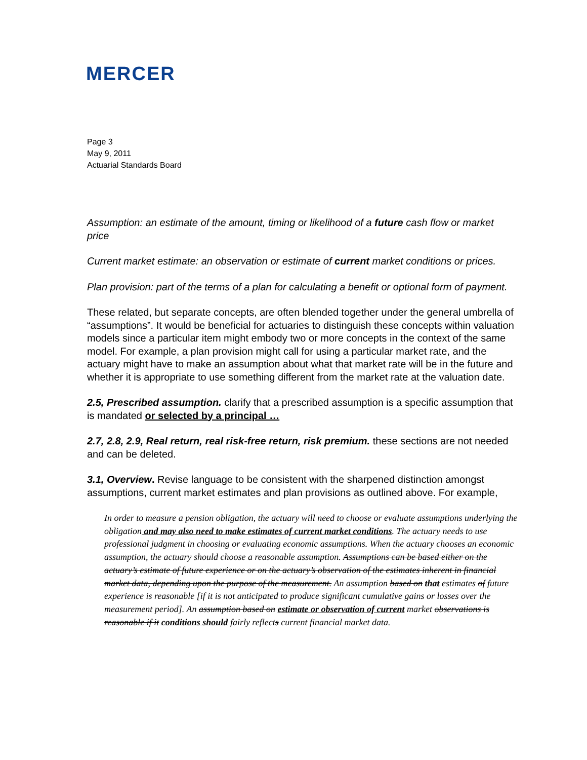MERCER
Page 3
May 9, 2011
Actuarial Standards Board
Assumption: an estimate of the amount, timing or likelihood of a future cash flow or market price
Current market estimate: an observation or estimate of current market conditions or prices.
Plan provision: part of the terms of a plan for calculating a benefit or optional form of payment.
These related, but separate concepts, are often blended together under the general umbrella of “assumptions”. It would be beneficial for actuaries to distinguish these concepts within valuation models since a particular item might embody two or more concepts in the context of the same model. For example, a plan provision might call for using a particular market rate, and the actuary might have to make an assumption about what that market rate will be in the future and whether it is appropriate to use something different from the market rate at the valuation date.
2.5, Prescribed assumption. clarify that a prescribed assumption is a specific assumption that is mandated or selected by a principal …
2.7, 2.8, 2.9, Real return, real risk-free return, risk premium. these sections are not needed and can be deleted.
3.1, Overview. Revise language to be consistent with the sharpened distinction amongst assumptions, current market estimates and plan provisions as outlined above. For example,
In order to measure a pension obligation, the actuary will need to choose or evaluate assumptions underlying the obligation and may also need to make estimates of current market conditions. The actuary needs to use professional judgment in choosing or evaluating economic assumptions. When the actuary chooses an economic assumption, the actuary should choose a reasonable assumption. Assumptions can be based either on the actuary’s estimate of future experience or on the actuary’s observation of the estimates inherent in financial market data, depending upon the purpose of the measurement. An assumption based on that estimates of future experience is reasonable [if it is not anticipated to produce significant cumulative gains or losses over the measurement period]. An assumption based on estimate or observation of current market observations is reasonable if it conditions should fairly reflects current financial market data.